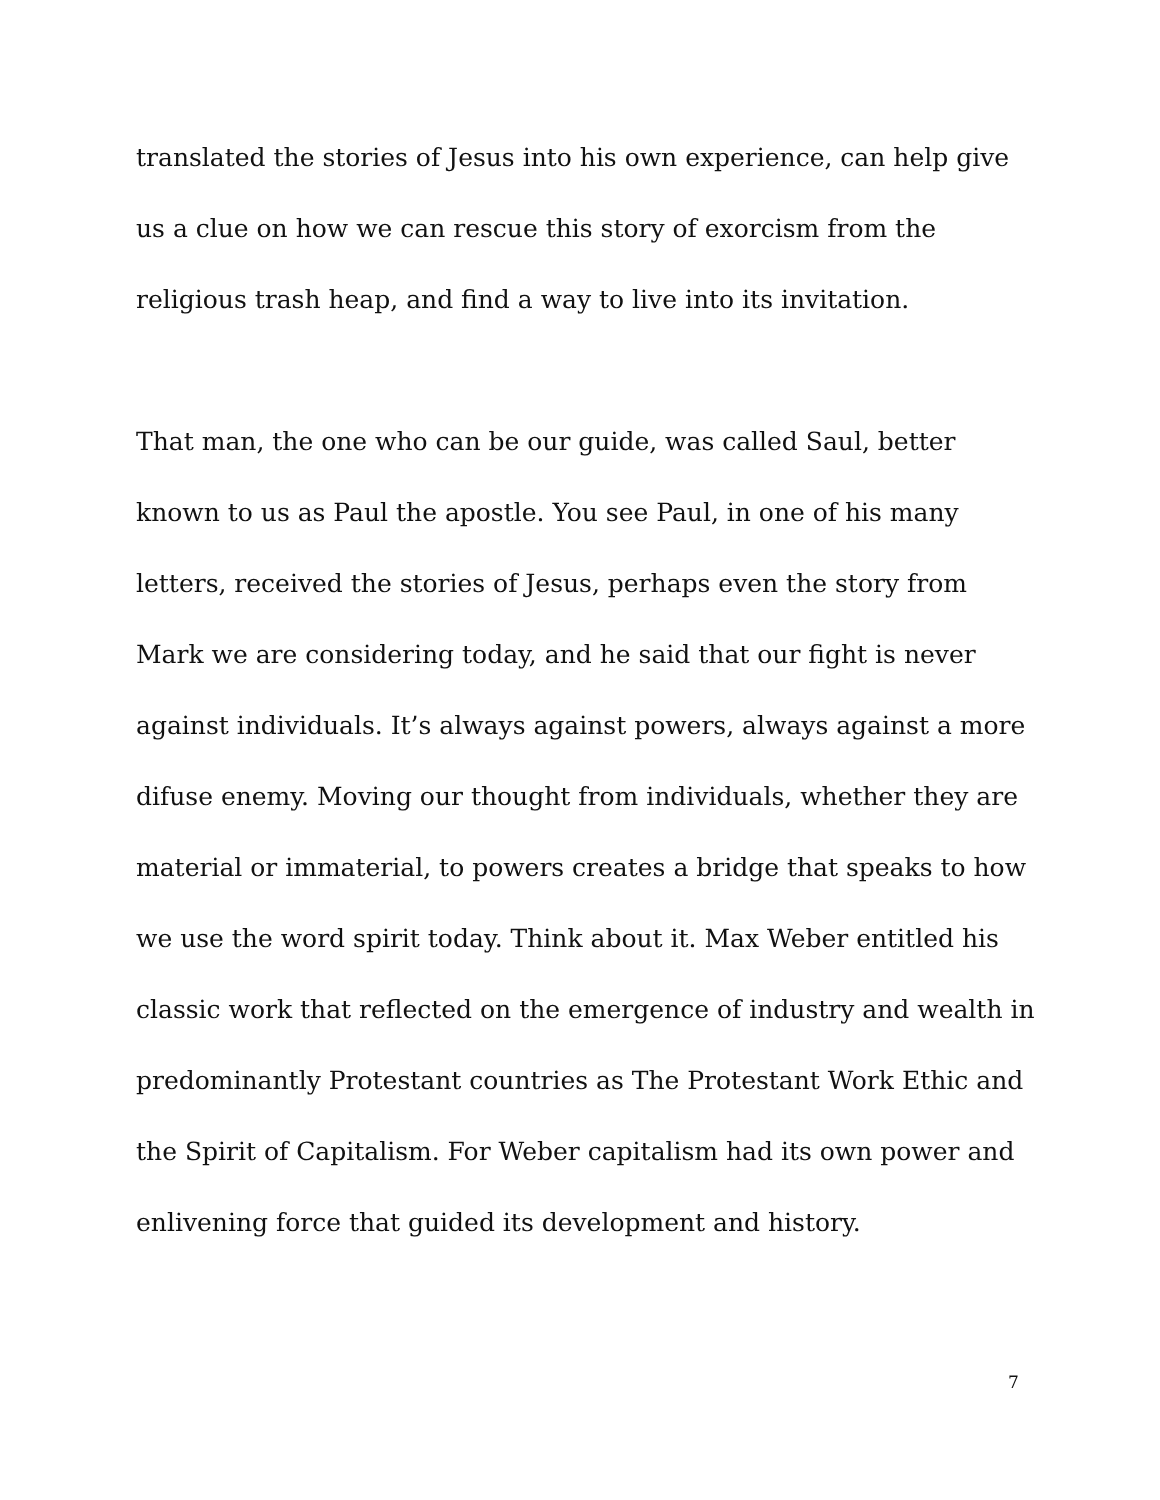translated the stories of Jesus into his own experience, can help give us a clue on how we can rescue this story of exorcism from the religious trash heap, and find a way to live into its invitation.
That man, the one who can be our guide, was called Saul, better known to us as Paul the apostle. You see Paul, in one of his many letters, received the stories of Jesus, perhaps even the story from Mark we are considering today, and he said that our fight is never against individuals. It’s always against powers, always against a more difuse enemy. Moving our thought from individuals, whether they are material or immaterial, to powers creates a bridge that speaks to how we use the word spirit today. Think about it. Max Weber entitled his classic work that reflected on the emergence of industry and wealth in predominantly Protestant countries as The Protestant Work Ethic and the Spirit of Capitalism. For Weber capitalism had its own power and enlivening force that guided its development and history.
7